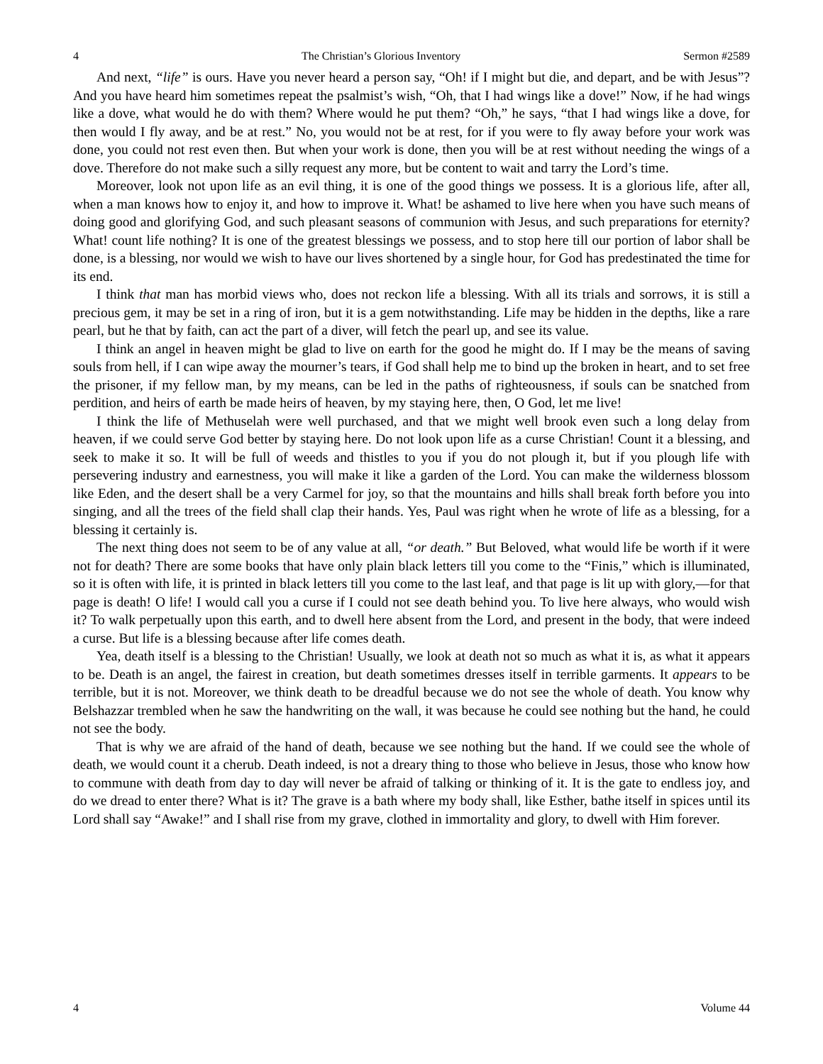4 The Christian’s Glorious Inventory Sermon #2589
And next, “life” is ours. Have you never heard a person say, “Oh! if I might but die, and depart, and be with Jesus”? And you have heard him sometimes repeat the psalmist’s wish, “Oh, that I had wings like a dove!” Now, if he had wings like a dove, what would he do with them? Where would he put them? “Oh,” he says, “that I had wings like a dove, for then would I fly away, and be at rest.” No, you would not be at rest, for if you were to fly away before your work was done, you could not rest even then. But when your work is done, then you will be at rest without needing the wings of a dove. Therefore do not make such a silly request any more, but be content to wait and tarry the Lord’s time.
Moreover, look not upon life as an evil thing, it is one of the good things we possess. It is a glorious life, after all, when a man knows how to enjoy it, and how to improve it. What! be ashamed to live here when you have such means of doing good and glorifying God, and such pleasant seasons of communion with Jesus, and such preparations for eternity? What! count life nothing? It is one of the greatest blessings we possess, and to stop here till our portion of labor shall be done, is a blessing, nor would we wish to have our lives shortened by a single hour, for God has predestinated the time for its end.
I think that man has morbid views who, does not reckon life a blessing. With all its trials and sorrows, it is still a precious gem, it may be set in a ring of iron, but it is a gem notwithstanding. Life may be hidden in the depths, like a rare pearl, but he that by faith, can act the part of a diver, will fetch the pearl up, and see its value.
I think an angel in heaven might be glad to live on earth for the good he might do. If I may be the means of saving souls from hell, if I can wipe away the mourner’s tears, if God shall help me to bind up the broken in heart, and to set free the prisoner, if my fellow man, by my means, can be led in the paths of righteousness, if souls can be snatched from perdition, and heirs of earth be made heirs of heaven, by my staying here, then, O God, let me live!
I think the life of Methuselah were well purchased, and that we might well brook even such a long delay from heaven, if we could serve God better by staying here. Do not look upon life as a curse Christian! Count it a blessing, and seek to make it so. It will be full of weeds and thistles to you if you do not plough it, but if you plough life with persevering industry and earnestness, you will make it like a garden of the Lord. You can make the wilderness blossom like Eden, and the desert shall be a very Carmel for joy, so that the mountains and hills shall break forth before you into singing, and all the trees of the field shall clap their hands. Yes, Paul was right when he wrote of life as a blessing, for a blessing it certainly is.
The next thing does not seem to be of any value at all, “or death.” But Beloved, what would life be worth if it were not for death? There are some books that have only plain black letters till you come to the “Finis,” which is illuminated, so it is often with life, it is printed in black letters till you come to the last leaf, and that page is lit up with glory,—for that page is death! O life! I would call you a curse if I could not see death behind you. To live here always, who would wish it? To walk perpetually upon this earth, and to dwell here absent from the Lord, and present in the body, that were indeed a curse. But life is a blessing because after life comes death.
Yea, death itself is a blessing to the Christian! Usually, we look at death not so much as what it is, as what it appears to be. Death is an angel, the fairest in creation, but death sometimes dresses itself in terrible garments. It appears to be terrible, but it is not. Moreover, we think death to be dreadful because we do not see the whole of death. You know why Belshazzar trembled when he saw the handwriting on the wall, it was because he could see nothing but the hand, he could not see the body.
That is why we are afraid of the hand of death, because we see nothing but the hand. If we could see the whole of death, we would count it a cherub. Death indeed, is not a dreary thing to those who believe in Jesus, those who know how to commune with death from day to day will never be afraid of talking or thinking of it. It is the gate to endless joy, and do we dread to enter there? What is it? The grave is a bath where my body shall, like Esther, bathe itself in spices until its Lord shall say “Awake!” and I shall rise from my grave, clothed in immortality and glory, to dwell with Him forever.
4 Volume 44